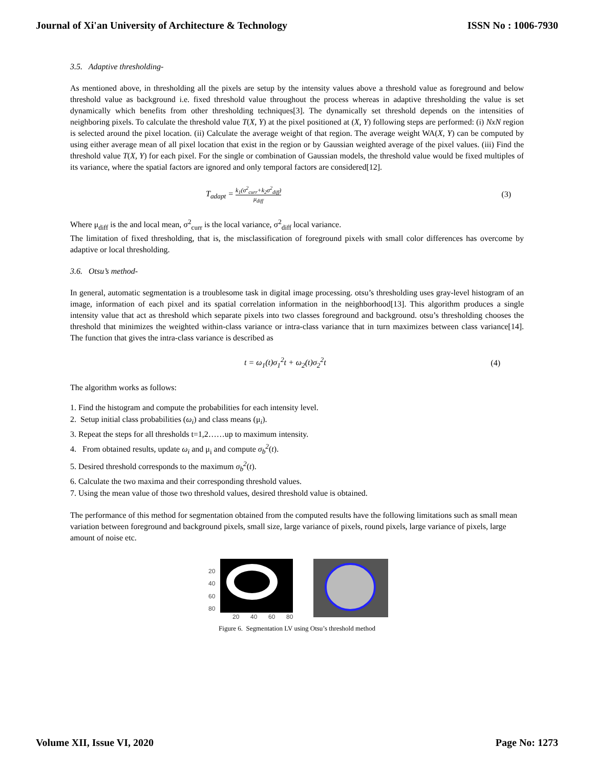Journal of Xi'an University of Architecture & Technology ISSN No : 1006-7930
3.5. Adaptive thresholding-
As mentioned above, in thresholding all the pixels are setup by the intensity values above a threshold value as foreground and below threshold value as background i.e. fixed threshold value throughout the process whereas in adaptive thresholding the value is set dynamically which benefits from other thresholding techniques[3]. The dynamically set threshold depends on the intensities of neighboring pixels. To calculate the threshold value T(X, Y) at the pixel positioned at (X, Y) following steps are performed: (i) NxN region is selected around the pixel location. (ii) Calculate the average weight of that region. The average weight WA(X, Y) can be computed by using either average mean of all pixel location that exist in the region or by Gaussian weighted average of the pixel values. (iii) Find the threshold value T(X, Y) for each pixel. For the single or combination of Gaussian models, the threshold value would be fixed multiples of its variance, where the spatial factors are ignored and only temporal factors are considered[12].
T<sub>adapt</sub> = k<sub>1</sub>(σ<sup>2</sup><sub>curr</sub>+k<sub>2</sub>σ<sup>2</sup><sub>diff</sub>) μ<sub>diff</sub> (3)
Where μ<sub>diff</sub> is the and local mean, σ<sup>2</sup><sub>curr</sub> is the local variance, σ<sup>2</sup><sub>diff</sub> local variance.
The limitation of fixed thresholding, that is, the misclassification of foreground pixels with small color differences has overcome by adaptive or local thresholding.
3.6. Otsu’s method-
In general, automatic segmentation is a troublesome task in digital image processing. otsu’s thresholding uses gray-level histogram of an image, information of each pixel and its spatial correlation information in the neighborhood[13]. This algorithm produces a single intensity value that act as threshold which separate pixels into two classes foreground and background. otsu’s thresholding chooses the threshold that minimizes the weighted within-class variance or intra-class variance that in turn maximizes between class variance[14]. The function that gives the intra-class variance is described as
t = ω<sub>1</sub>(t)σ<sub>1</sub><sup>2</sup>t + ω<sub>2</sub>(t)σ<sub>2</sub><sup>2</sup>t (4)
The algorithm works as follows:
1. Find the histogram and compute the probabilities for each intensity level.
2. Setup initial class probabilities (ω<sub>i</sub>) and class means (μ<sub>i</sub>).
3. Repeat the steps for all thresholds t=1,2……up to maximum intensity.
4. From obtained results, update ω<sub>i</sub> and μ<sub>i</sub> and compute σ<sub>b</sub><sup>2</sup>(t).
5. Desired threshold corresponds to the maximum σ<sub>b</sub><sup>2</sup>(t).
6. Calculate the two maxima and their corresponding threshold values.
7. Using the mean value of those two threshold values, desired threshold value is obtained.
The performance of this method for segmentation obtained from the computed results have the following limitations such as small mean variation between foreground and background pixels, small size, large variance of pixels, round pixels, large variance of pixels, large amount of noise etc.
20
40
60
80
20
40
60
80
Figure 6. Segmentation LV using Otsu’s threshold method
Volume XII, Issue VI, 2020 Page No: 1273